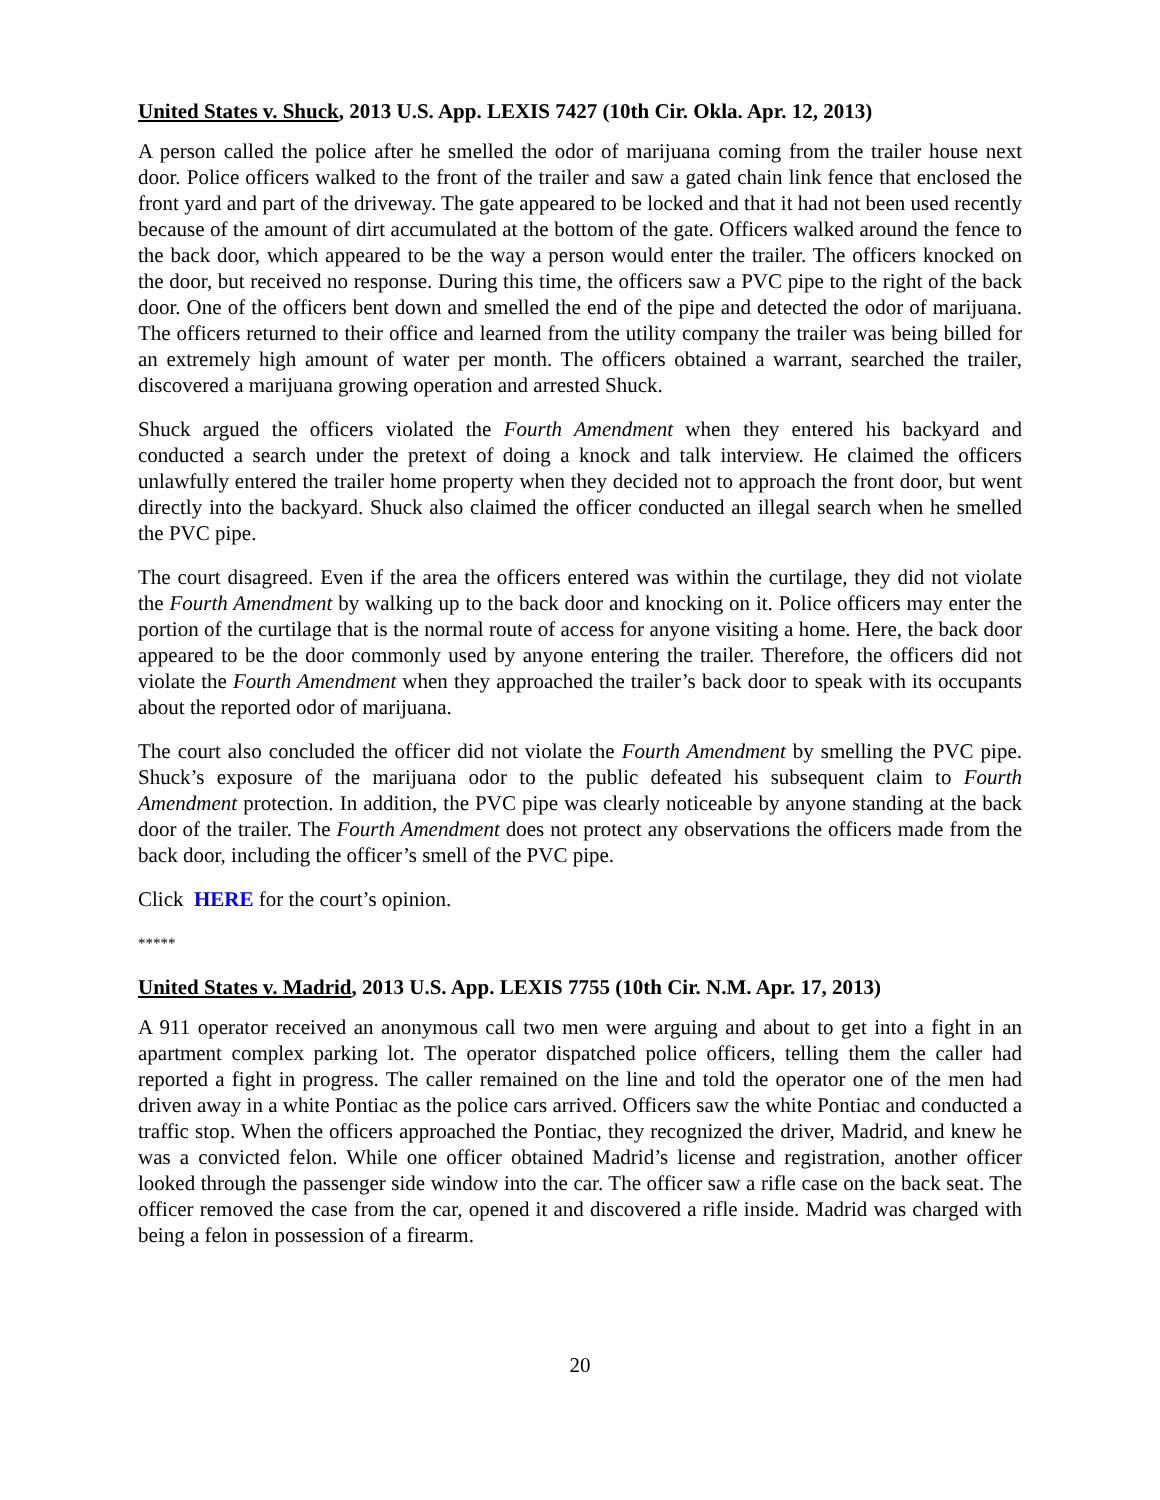United States v. Shuck, 2013 U.S. App. LEXIS 7427 (10th Cir. Okla. Apr. 12, 2013)
A person called the police after he smelled the odor of marijuana coming from the trailer house next door. Police officers walked to the front of the trailer and saw a gated chain link fence that enclosed the front yard and part of the driveway. The gate appeared to be locked and that it had not been used recently because of the amount of dirt accumulated at the bottom of the gate. Officers walked around the fence to the back door, which appeared to be the way a person would enter the trailer. The officers knocked on the door, but received no response. During this time, the officers saw a PVC pipe to the right of the back door. One of the officers bent down and smelled the end of the pipe and detected the odor of marijuana. The officers returned to their office and learned from the utility company the trailer was being billed for an extremely high amount of water per month. The officers obtained a warrant, searched the trailer, discovered a marijuana growing operation and arrested Shuck.
Shuck argued the officers violated the Fourth Amendment when they entered his backyard and conducted a search under the pretext of doing a knock and talk interview. He claimed the officers unlawfully entered the trailer home property when they decided not to approach the front door, but went directly into the backyard. Shuck also claimed the officer conducted an illegal search when he smelled the PVC pipe.
The court disagreed. Even if the area the officers entered was within the curtilage, they did not violate the Fourth Amendment by walking up to the back door and knocking on it. Police officers may enter the portion of the curtilage that is the normal route of access for anyone visiting a home. Here, the back door appeared to be the door commonly used by anyone entering the trailer. Therefore, the officers did not violate the Fourth Amendment when they approached the trailer’s back door to speak with its occupants about the reported odor of marijuana.
The court also concluded the officer did not violate the Fourth Amendment by smelling the PVC pipe. Shuck’s exposure of the marijuana odor to the public defeated his subsequent claim to Fourth Amendment protection. In addition, the PVC pipe was clearly noticeable by anyone standing at the back door of the trailer. The Fourth Amendment does not protect any observations the officers made from the back door, including the officer’s smell of the PVC pipe.
Click HERE for the court’s opinion.
*****
United States v. Madrid, 2013 U.S. App. LEXIS 7755 (10th Cir. N.M. Apr. 17, 2013)
A 911 operator received an anonymous call two men were arguing and about to get into a fight in an apartment complex parking lot. The operator dispatched police officers, telling them the caller had reported a fight in progress. The caller remained on the line and told the operator one of the men had driven away in a white Pontiac as the police cars arrived. Officers saw the white Pontiac and conducted a traffic stop. When the officers approached the Pontiac, they recognized the driver, Madrid, and knew he was a convicted felon. While one officer obtained Madrid’s license and registration, another officer looked through the passenger side window into the car. The officer saw a rifle case on the back seat. The officer removed the case from the car, opened it and discovered a rifle inside. Madrid was charged with being a felon in possession of a firearm.
20